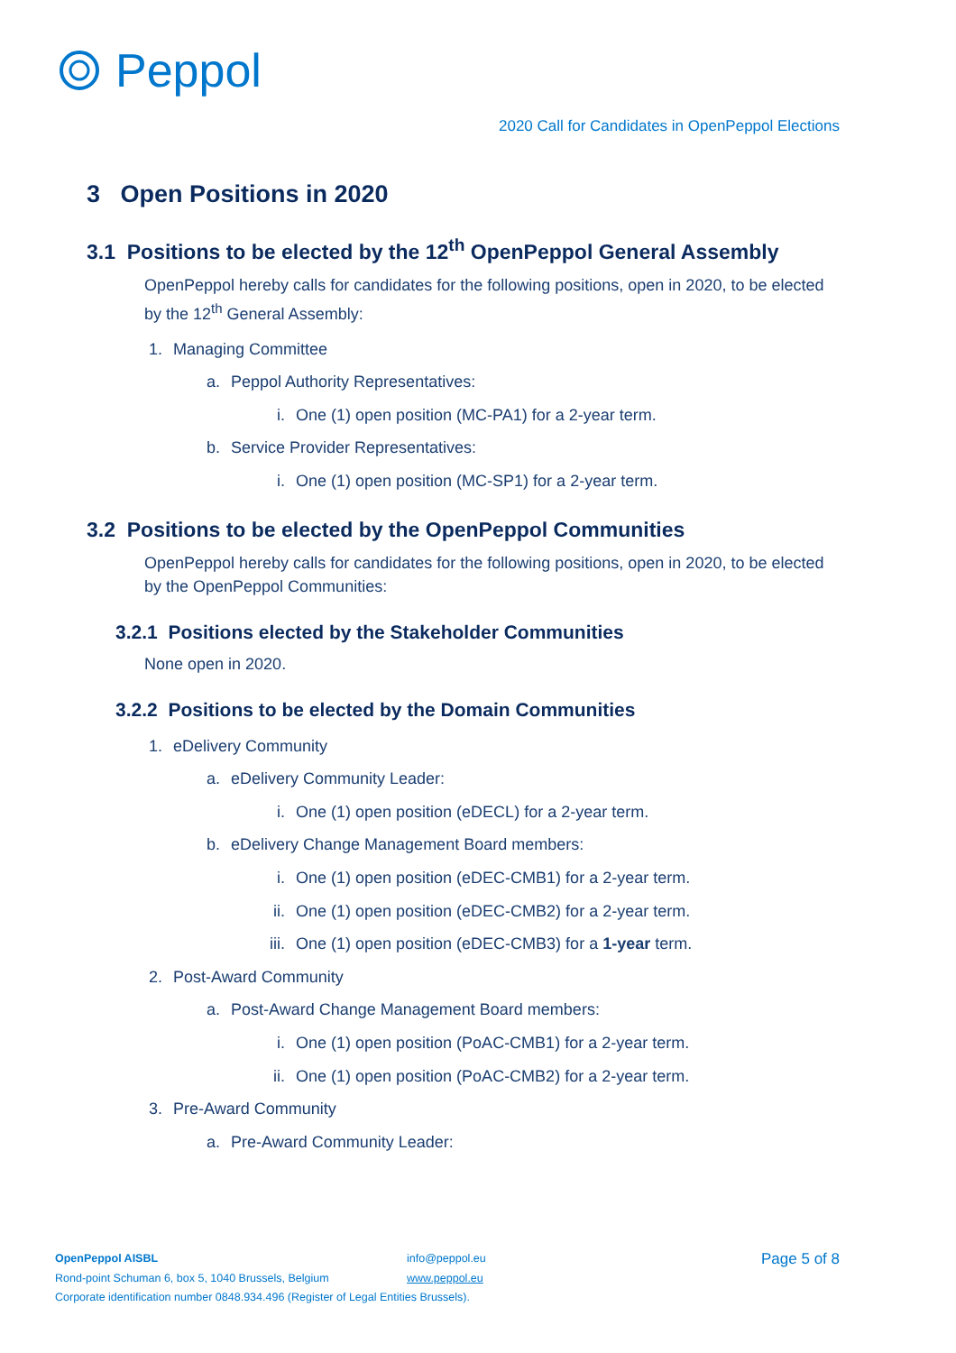Peppol
2020 Call for Candidates in OpenPeppol Elections
3 Open Positions in 2020
3.1 Positions to be elected by the 12<sup>th</sup> OpenPeppol General Assembly
OpenPeppol hereby calls for candidates for the following positions, open in 2020, to be elected by the 12<sup>th</sup> General Assembly:
1. Managing Committee
a. Peppol Authority Representatives:
i. One (1) open position (MC-PA1) for a 2-year term.
b. Service Provider Representatives:
i. One (1) open position (MC-SP1) for a 2-year term.
3.2 Positions to be elected by the OpenPeppol Communities
OpenPeppol hereby calls for candidates for the following positions, open in 2020, to be elected by the OpenPeppol Communities:
3.2.1 Positions elected by the Stakeholder Communities
None open in 2020.
3.2.2 Positions to be elected by the Domain Communities
1. eDelivery Community
a. eDelivery Community Leader:
i. One (1) open position (eDECL) for a 2-year term.
b. eDelivery Change Management Board members:
i. One (1) open position (eDEC-CMB1) for a 2-year term.
ii. One (1) open position (eDEC-CMB2) for a 2-year term.
iii. One (1) open position (eDEC-CMB3) for a 1-year term.
2. Post-Award Community
a. Post-Award Change Management Board members:
i. One (1) open position (PoAC-CMB1) for a 2-year term.
ii. One (1) open position (PoAC-CMB2) for a 2-year term.
3. Pre-Award Community
a. Pre-Award Community Leader:
OpenPeppol AISBL
Rond-point Schuman 6, box 5, 1040 Brussels, Belgium
Corporate identification number 0848.934.496 (Register of Legal Entities Brussels).
info@peppol.eu
www.peppol.eu
Page 5 of 8